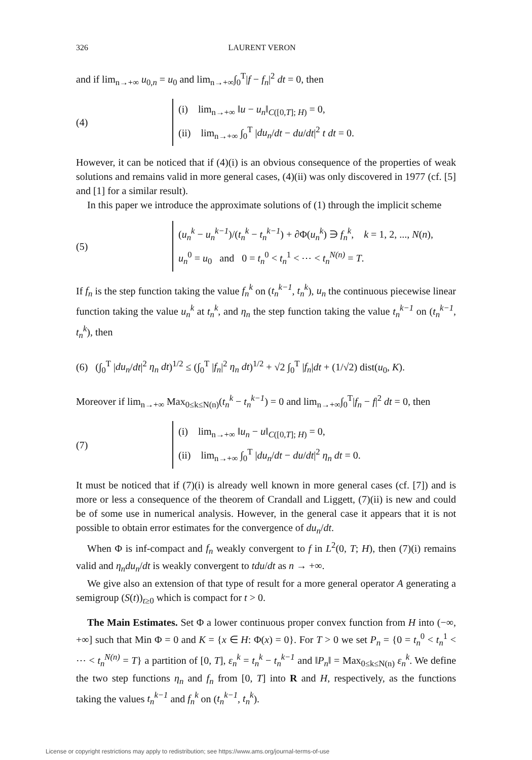326 LAURENT VERON
and if lim<sub>n→+∞</sub> u<sub>0,n</sub> = u<sub>0</sub> and lim<sub>n→+∞</sub>∫<sub>0</sub><sup>T</sup>|f − f<sub>n</sub>|<sup>2</sup> dt = 0, then
(4)
(i) lim<sub>n→+∞</sub> ‖u − u<sub>n</sub>‖<sub>C([0,T]; H)</sub> = 0,
(ii) lim<sub>n→+∞</sub> ∫<sub>0</sub><sup>T</sup> |du<sub>n</sub>/dt − du/dt|<sup>2</sup> t dt = 0.
However, it can be noticed that if (4)(i) is an obvious consequence of the properties of weak solutions and remains valid in more general cases, (4)(ii) was only discovered in 1977 (cf. [5] and [1] for a similar result).
In this paper we introduce the approximate solutions of (1) through the implicit scheme
(5)
(u<sub>n</sub><sup>k</sup> − u<sub>n</sub><sup>k−1</sup>)/(t<sub>n</sub><sup>k</sup> − t<sub>n</sub><sup>k−1</sup>) + ∂Φ(u<sub>n</sub><sup>k</sup>) ∋ f<sub>n</sub><sup>k</sup>, k = 1, 2, ..., N(n),
u<sub>n</sub><sup>0</sup> = u<sub>0</sub> and 0 = t<sub>n</sub><sup>0</sup> < t<sub>n</sub><sup>1</sup> < ⋯ < t<sub>n</sub><sup>N(n)</sup> = T.
If f<sub>n</sub> is the step function taking the value f<sub>n</sub><sup>k</sup> on (t<sub>n</sub><sup>k−1</sup>, t<sub>n</sub><sup>k</sup>), u<sub>n</sub> the continuous piecewise linear function taking the value u<sub>n</sub><sup>k</sup> at t<sub>n</sub><sup>k</sup>, and η<sub>n</sub> the step function taking the value t<sub>n</sub><sup>k−1</sup> on (t<sub>n</sub><sup>k−1</sup>, t<sub>n</sub><sup>k</sup>), then
(6) (∫<sub>0</sub><sup>T</sup> |du<sub>n</sub>/dt|<sup>2</sup> η<sub>n</sub> dt)<sup>1/2</sup> ≤ (∫<sub>0</sub><sup>T</sup> |f<sub>n</sub>|<sup>2</sup> η<sub>n</sub> dt)<sup>1/2</sup> + √2 ∫<sub>0</sub><sup>T</sup> |f<sub>n</sub>|dt + (1/√2) dist(u<sub>0</sub>, K).
Moreover if lim<sub>n→+∞</sub> Max<sub>0≤k≤N(n)</sub>(t<sub>n</sub><sup>k</sup> − t<sub>n</sub><sup>k−1</sup>) = 0 and lim<sub>n→+∞</sub>∫<sub>0</sub><sup>T</sup>|f<sub>n</sub> − f|<sup>2</sup> dt = 0, then
(7)
(i) lim<sub>n→+∞</sub> ‖u<sub>n</sub> − u‖<sub>C([0,T]; H)</sub> = 0,
(ii) lim<sub>n→+∞</sub> ∫<sub>0</sub><sup>T</sup> |du<sub>n</sub>/dt − du/dt|<sup>2</sup> η<sub>n</sub> dt = 0.
It must be noticed that if (7)(i) is already well known in more general cases (cf. [7]) and is more or less a consequence of the theorem of Crandall and Liggett, (7)(ii) is new and could be of some use in numerical analysis. However, in the general case it appears that it is not possible to obtain error estimates for the convergence of du<sub>n</sub>/dt.
When Φ is inf-compact and f<sub>n</sub> weakly convergent to f in L<sup>2</sup>(0, T; H), then (7)(i) remains valid and η<sub>n</sub>du<sub>n</sub>/dt is weakly convergent to tdu/dt as n → +∞.
We give also an extension of that type of result for a more general operator A generating a semigroup (S(t))<sub>t≥0</sub> which is compact for t > 0.
The Main Estimates. Set Φ a lower continuous proper convex function from H into (−∞, +∞] such that Min Φ = 0 and K = {x ∈ H: Φ(x) = 0}. For T > 0 we set P<sub>n</sub> = {0 = t<sub>n</sub><sup>0</sup> < t<sub>n</sub><sup>1</sup> < ⋯ < t<sub>n</sub><sup>N(n)</sup> = T} a partition of [0, T], ε<sub>n</sub><sup>k</sup> = t<sub>n</sub><sup>k</sup> − t<sub>n</sub><sup>k−1</sup> and ‖P<sub>n</sub>‖ = Max<sub>0≤k≤N(n)</sub> ε<sub>n</sub><sup>k</sup>. We define the two step functions η<sub>n</sub> and f<sub>n</sub> from [0, T] into R and H, respectively, as the functions taking the values t<sub>n</sub><sup>k−1</sup> and f<sub>n</sub><sup>k</sup> on (t<sub>n</sub><sup>k−1</sup>, t<sub>n</sub><sup>k</sup>).
License or copyright restrictions may apply to redistribution; see https://www.ams.org/journal-terms-of-use